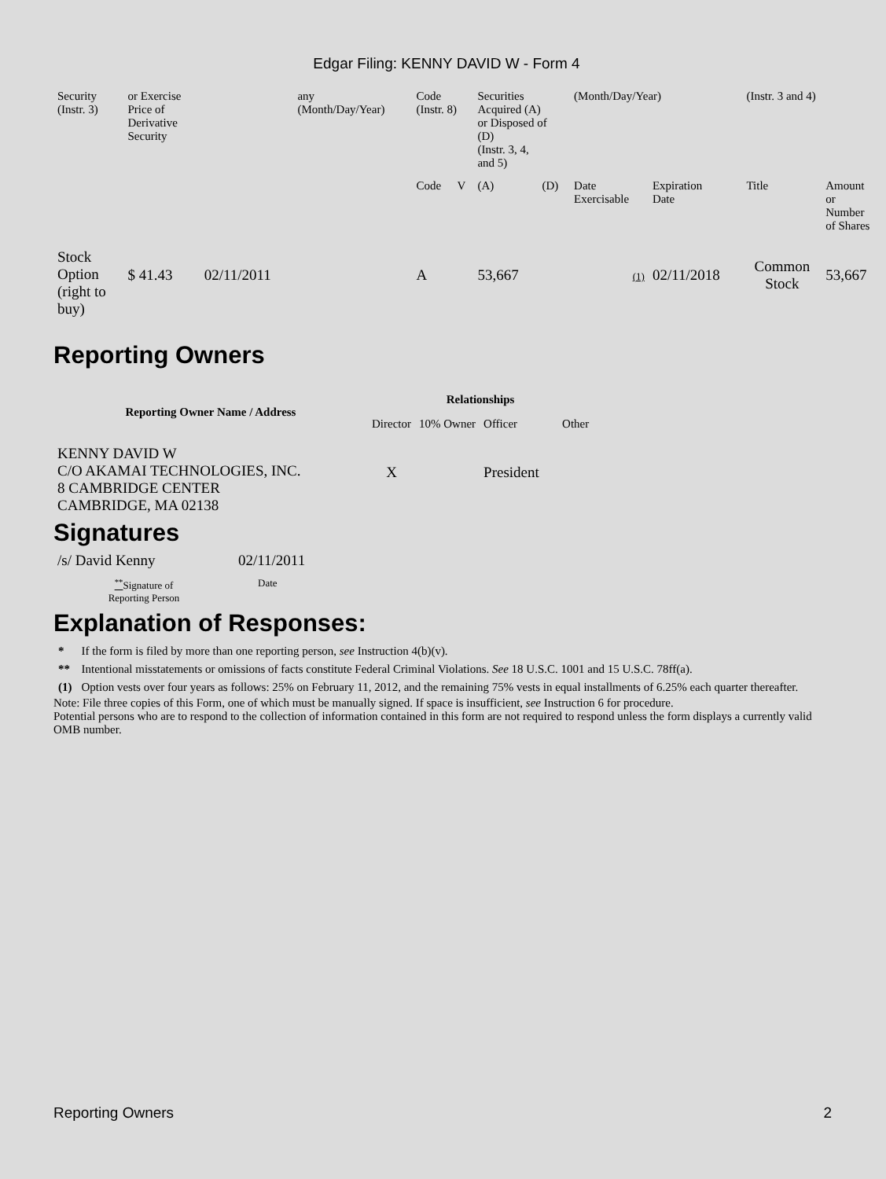Edgar Filing: KENNY DAVID W - Form 4
| Security (Instr. 3) | or Exercise Price of Derivative Security | | any (Month/Day/Year) | Code (Instr. 8) | | Securities Acquired (A) or Disposed of (D) (Instr. 3, 4, and 5) | | (Month/Day/Year) | | (Instr. 3 and 4) | |
| | | | | Code | V | (A) | (D) | Date Exercisable | Expiration Date | Title | Amount or Number of Shares |
| Stock Option (right to buy) | $ 41.43 | 02/11/2011 | | A | | 53,667 | | (1) | 02/11/2018 | Common Stock | 53,667 |
Reporting Owners
| Reporting Owner Name / Address | Relationships | | | |
| --- | --- | --- | --- | --- |
| | Director | 10% Owner | Officer | Other |
| KENNY DAVID W C/O AKAMAI TECHNOLOGIES, INC. 8 CAMBRIDGE CENTER CAMBRIDGE, MA 02138 | X | | President | |
Signatures
| /s/ David Kenny | 02/11/2011 |
| <sup>**</sup> Signature of Reporting Person | Date |
Explanation of Responses:
| * | If the form is filed by more than one reporting person, see Instruction 4(b)(v). |
| ** | Intentional misstatements or omissions of facts constitute Federal Criminal Violations. See 18 U.S.C. 1001 and 15 U.S.C. 78ff(a). |
| (1) | Option vests over four years as follows: 25% on February 11, 2012, and the remaining 75% vests in equal installments of 6.25% each quarter thereafter. |
Note: File three copies of this Form, one of which must be manually signed. If space is insufficient, see Instruction 6 for procedure.
Potential persons who are to respond to the collection of information contained in this form are not required to respond unless the form displays a currently valid OMB number.
Reporting Owners 2